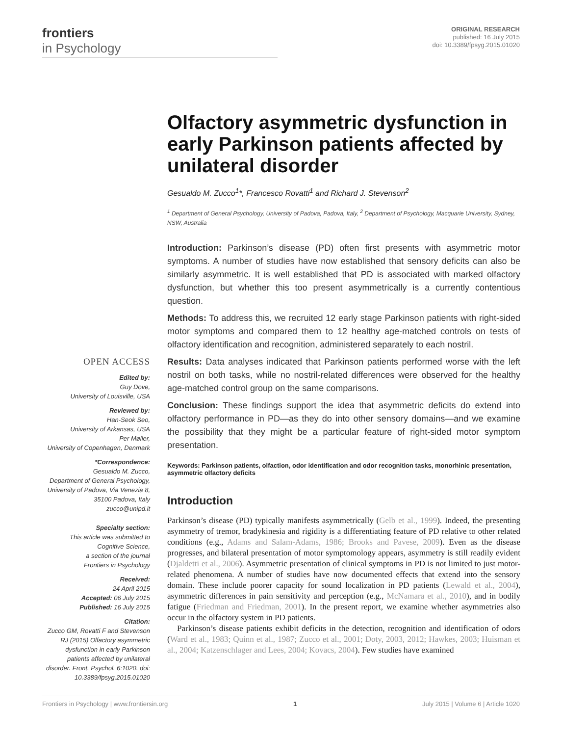frontiers
in Psychology
ORIGINAL RESEARCH
published: 16 July 2015
doi: 10.3389/fpsyg.2015.01020
OPEN ACCESS
Edited by:
Guy Dove,
University of Louisville, USA
Reviewed by:
Han-Seok Seo,
University of Arkansas, USA
Per Møller,
University of Copenhagen, Denmark
*Correspondence:
Gesualdo M. Zucco,
Department of General Psychology,
University of Padova, Via Venezia 8,
35100 Padova, Italy
zucco@unipd.it
Specialty section:
This article was submitted to
Cognitive Science,
a section of the journal
Frontiers in Psychology
Received:
24 April 2015
Accepted: 06 July 2015
Published: 16 July 2015
Citation:
Zucco GM, Rovatti F and Stevenson RJ (2015) Olfactory asymmetric dysfunction in early Parkinson patients affected by unilateral disorder. Front. Psychol. 6:1020. doi: 10.3389/fpsyg.2015.01020
Olfactory asymmetric dysfunction in early Parkinson patients affected by unilateral disorder
Gesualdo M. Zucco<sup>1</sup>*, Francesco Rovatti<sup>1</sup> and Richard J. Stevenson<sup>2</sup>
<sup>1</sup> Department of General Psychology, University of Padova, Padova, Italy, <sup>2</sup> Department of Psychology, Macquarie University, Sydney, NSW, Australia
Introduction: Parkinson’s disease (PD) often first presents with asymmetric motor symptoms. A number of studies have now established that sensory deficits can also be similarly asymmetric. It is well established that PD is associated with marked olfactory dysfunction, but whether this too present asymmetrically is a currently contentious question.
Methods: To address this, we recruited 12 early stage Parkinson patients with right-sided motor symptoms and compared them to 12 healthy age-matched controls on tests of olfactory identification and recognition, administered separately to each nostril.
Results: Data analyses indicated that Parkinson patients performed worse with the left nostril on both tasks, while no nostril-related differences were observed for the healthy age-matched control group on the same comparisons.
Conclusion: These findings support the idea that asymmetric deficits do extend into olfactory performance in PD—as they do into other sensory domains—and we examine the possibility that they might be a particular feature of right-sided motor symptom presentation.
Keywords: Parkinson patients, olfaction, odor identification and odor recognition tasks, monorhinic presentation, asymmetric olfactory deficits
Introduction
Parkinson’s disease (PD) typically manifests asymmetrically (Gelb et al., 1999). Indeed, the presenting asymmetry of tremor, bradykinesia and rigidity is a differentiating feature of PD relative to other related conditions (e.g., Adams and Salam-Adams, 1986; Brooks and Pavese, 2009). Even as the disease progresses, and bilateral presentation of motor symptomology appears, asymmetry is still readily evident (Djaldetti et al., 2006). Asymmetric presentation of clinical symptoms in PD is not limited to just motor-related phenomena. A number of studies have now documented effects that extend into the sensory domain. These include poorer capacity for sound localization in PD patients (Lewald et al., 2004), asymmetric differences in pain sensitivity and perception (e.g., McNamara et al., 2010), and in bodily fatigue (Friedman and Friedman, 2001). In the present report, we examine whether asymmetries also occur in the olfactory system in PD patients.
Parkinson’s disease patients exhibit deficits in the detection, recognition and identification of odors (Ward et al., 1983; Quinn et al., 1987; Zucco et al., 2001; Doty, 2003, 2012; Hawkes, 2003; Huisman et al., 2004; Katzenschlager and Lees, 2004; Kovacs, 2004). Few studies have examined
Frontiers in Psychology | www.frontiersin.org 1 July 2015 | Volume 6 | Article 1020